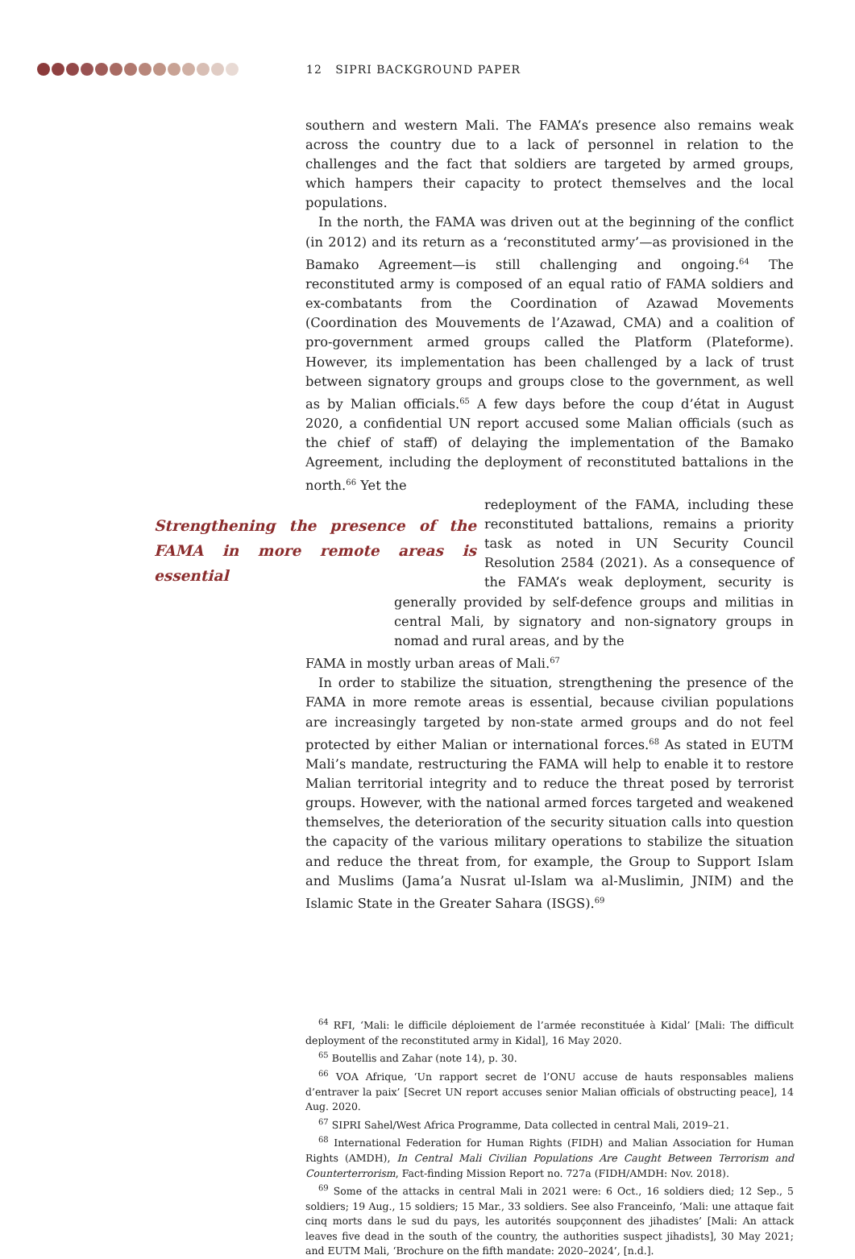12 SIPRI BACKGROUND PAPER
southern and western Mali. The FAMA’s presence also remains weak across the country due to a lack of personnel in relation to the challenges and the fact that soldiers are targeted by armed groups, which hampers their capacity to protect themselves and the local populations.
In the north, the FAMA was driven out at the beginning of the conflict (in 2012) and its return as a ‘reconstituted army’—as provisioned in the Bamako Agreement—is still challenging and ongoing.<sup>64</sup> The reconstituted army is composed of an equal ratio of FAMA soldiers and ex-combatants from the Coordination of Azawad Movements (Coordination des Mouvements de l’Azawad, CMA) and a coalition of pro-government armed groups called the Platform (Plateforme). However, its implementation has been challenged by a lack of trust between signatory groups and groups close to the government, as well as by Malian officials.<sup>65</sup> A few days before the coup d’état in August 2020, a confidential UN report accused some Malian officials (such as the chief of staff) of delaying the implementation of the Bamako Agreement, including the deployment of reconstituted battalions in the north.<sup>66</sup> Yet the
Strengthening the presence of the FAMA in more remote areas is essential
redeployment of the FAMA, including these reconstituted battalions, remains a priority task as noted in UN Security Council Resolution 2584 (2021). As a consequence of the FAMA’s weak deployment, security is generally provided by self-defence groups and militias in central Mali, by signatory and non-signatory groups in nomad and rural areas, and by the
FAMA in mostly urban areas of Mali.<sup>67</sup>
In order to stabilize the situation, strengthening the presence of the FAMA in more remote areas is essential, because civilian populations are increasingly targeted by non-state armed groups and do not feel protected by either Malian or international forces.<sup>68</sup> As stated in EUTM Mali’s mandate, restructuring the FAMA will help to enable it to restore Malian territorial integrity and to reduce the threat posed by terrorist groups. However, with the national armed forces targeted and weakened themselves, the deterioration of the security situation calls into question the capacity of the various military operations to stabilize the situation and reduce the threat from, for example, the Group to Support Islam and Muslims (Jama’a Nusrat ul-Islam wa al-Muslimin, JNIM) and the Islamic State in the Greater Sahara (ISGS).<sup>69</sup>
<sup>64</sup> RFI, ‘Mali: le difficile déploiement de l’armée reconstituée à Kidal’ [Mali: The difficult deployment of the reconstituted army in Kidal], 16 May 2020.
<sup>65</sup> Boutellis and Zahar (note 14), p. 30.
<sup>66</sup> VOA Afrique, ‘Un rapport secret de l’ONU accuse de hauts responsables maliens d’entraver la paix’ [Secret UN report accuses senior Malian officials of obstructing peace], 14 Aug. 2020.
<sup>67</sup> SIPRI Sahel/West Africa Programme, Data collected in central Mali, 2019–21.
<sup>68</sup> International Federation for Human Rights (FIDH) and Malian Association for Human Rights (AMDH), In Central Mali Civilian Populations Are Caught Between Terrorism and Counterterrorism, Fact-finding Mission Report no. 727a (FIDH/AMDH: Nov. 2018).
<sup>69</sup> Some of the attacks in central Mali in 2021 were: 6 Oct., 16 soldiers died; 12 Sep., 5 soldiers; 19 Aug., 15 soldiers; 15 Mar., 33 soldiers. See also Franceinfo, ‘Mali: une attaque fait cinq morts dans le sud du pays, les autorités soupçonnent des jihadistes’ [Mali: An attack leaves five dead in the south of the country, the authorities suspect jihadists], 30 May 2021; and EUTM Mali, ‘Brochure on the fifth mandate: 2020–2024’, [n.d.].